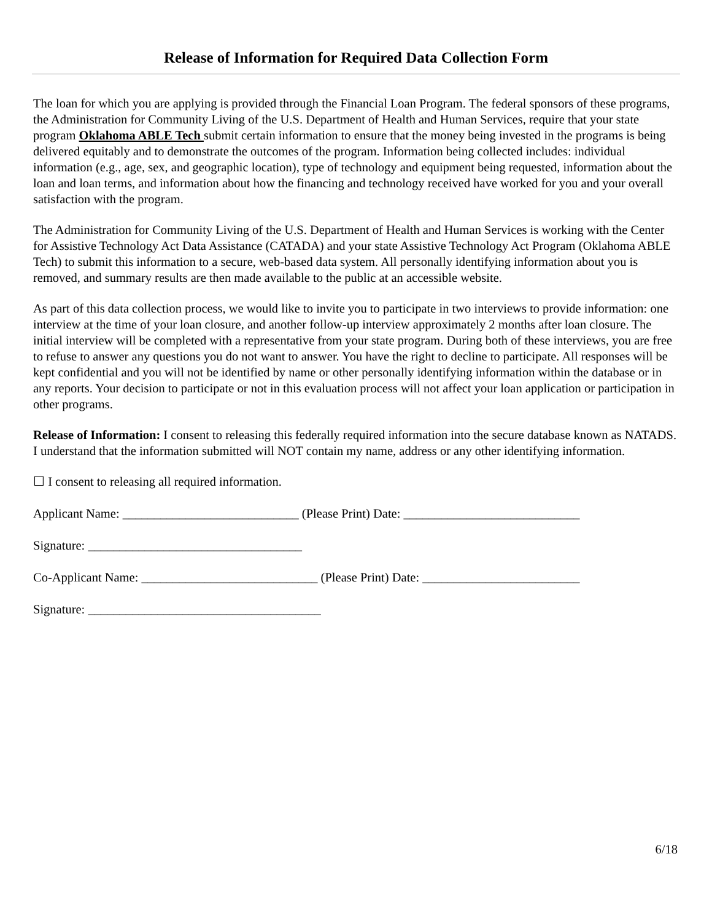Release of Information for Required Data Collection Form
The loan for which you are applying is provided through the Financial Loan Program. The federal sponsors of these programs, the Administration for Community Living of the U.S. Department of Health and Human Services, require that your state program Oklahoma ABLE Tech submit certain information to ensure that the money being invested in the programs is being delivered equitably and to demonstrate the outcomes of the program. Information being collected includes: individual information (e.g., age, sex, and geographic location), type of technology and equipment being requested, information about the loan and loan terms, and information about how the financing and technology received have worked for you and your overall satisfaction with the program.
The Administration for Community Living of the U.S. Department of Health and Human Services is working with the Center for Assistive Technology Act Data Assistance (CATADA) and your state Assistive Technology Act Program (Oklahoma ABLE Tech) to submit this information to a secure, web-based data system. All personally identifying information about you is removed, and summary results are then made available to the public at an accessible website.
As part of this data collection process, we would like to invite you to participate in two interviews to provide information: one interview at the time of your loan closure, and another follow-up interview approximately 2 months after loan closure. The initial interview will be completed with a representative from your state program. During both of these interviews, you are free to refuse to answer any questions you do not want to answer. You have the right to decline to participate. All responses will be kept confidential and you will not be identified by name or other personally identifying information within the database or in any reports. Your decision to participate or not in this evaluation process will not affect your loan application or participation in other programs.
Release of Information: I consent to releasing this federally required information into the secure database known as NATADS. I understand that the information submitted will NOT contain my name, address or any other identifying information.
☐ I consent to releasing all required information.
Applicant Name: ____________________________ (Please Print) Date: ____________________________
Signature: __________________________________
Co-Applicant Name: ____________________________ (Please Print) Date: _________________________
Signature: _____________________________________
6/18